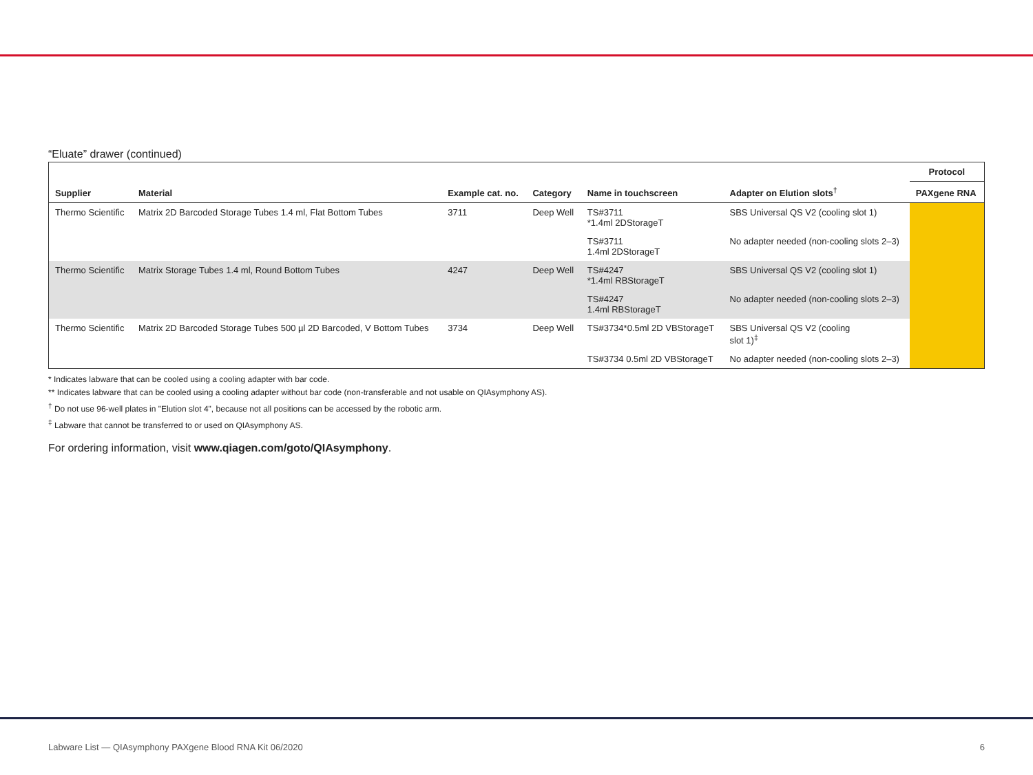“Eluate” drawer (continued)
| | | | | | | Protocol |
| --- | --- | --- | --- | --- | --- | --- |
| Supplier | Material | Example cat. no. | Category | Name in touchscreen | Adapter on Elution slots<sup>†</sup> | PAXgene RNA |
| Thermo Scientific | Matrix 2D Barcoded Storage Tubes 1.4 ml, Flat Bottom Tubes | 3711 | Deep Well | TS#3711 *1.4ml 2DStorageT | SBS Universal QS V2 (cooling slot 1) | |
| | | | | TS#3711 1.4ml 2DStorageT | No adapter needed (non-cooling slots 2–3) | |
| Thermo Scientific | Matrix Storage Tubes 1.4 ml, Round Bottom Tubes | 4247 | Deep Well | TS#4247 *1.4ml RBStorageT | SBS Universal QS V2 (cooling slot 1) | |
| | | | | TS#4247 1.4ml RBStorageT | No adapter needed (non-cooling slots 2–3) | |
| Thermo Scientific | Matrix 2D Barcoded Storage Tubes 500 µl 2D Barcoded, V Bottom Tubes | 3734 | Deep Well | TS#3734*0.5ml 2D VBStorageT | SBS Universal QS V2 (cooling slot 1)<sup>‡</sup> | |
| | | | | TS#3734 0.5ml 2D VBStorageT | No adapter needed (non-cooling slots 2–3) | |
* Indicates labware that can be cooled using a cooling adapter with bar code.
** Indicates labware that can be cooled using a cooling adapter without bar code (non-transferable and not usable on QIAsymphony AS).
<sup>†</sup> Do not use 96-well plates in "Elution slot 4", because not all positions can be accessed by the robotic arm.
<sup>‡</sup> Labware that cannot be transferred to or used on QIAsymphony AS.
For ordering information, visit www.qiagen.com/goto/QIAsymphony.
Labware List — QIAsymphony PAXgene Blood RNA Kit 06/2020 6